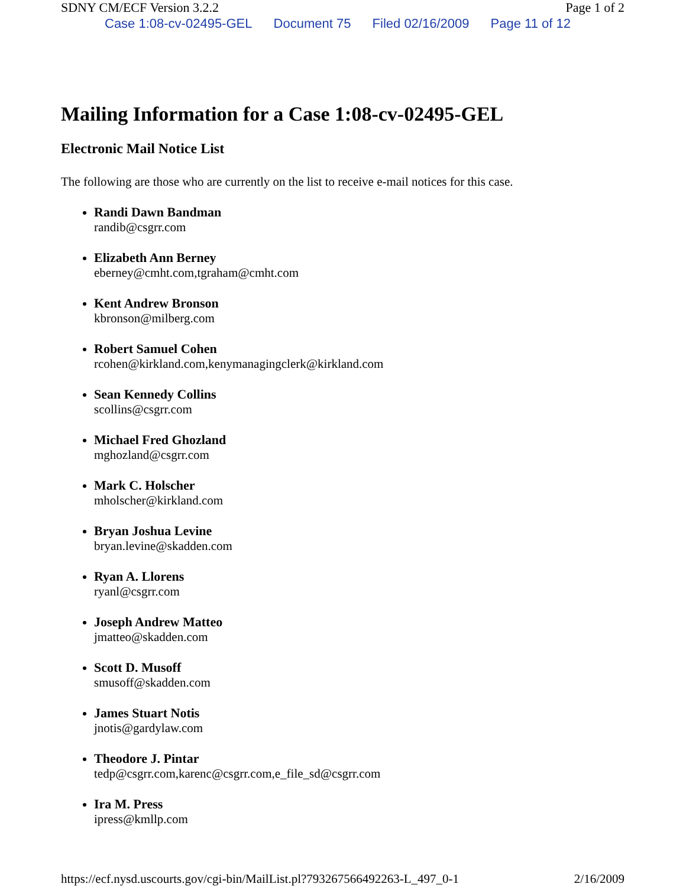SDNY CM/ECF Version 3.2.2 Page 1 of 2
Case 1:08-cv-02495-GEL Document 75 Filed 02/16/2009 Page 11 of 12
Mailing Information for a Case 1:08-cv-02495-GEL
Electronic Mail Notice List
The following are those who are currently on the list to receive e-mail notices for this case.
Randi Dawn Bandman
randib@csgrr.com
Elizabeth Ann Berney
eberney@cmht.com,tgraham@cmht.com
Kent Andrew Bronson
kbronson@milberg.com
Robert Samuel Cohen
rcohen@kirkland.com,kenymanagingclerk@kirkland.com
Sean Kennedy Collins
scollins@csgrr.com
Michael Fred Ghozland
mghozland@csgrr.com
Mark C. Holscher
mholscher@kirkland.com
Bryan Joshua Levine
bryan.levine@skadden.com
Ryan A. Llorens
ryanl@csgrr.com
Joseph Andrew Matteo
jmatteo@skadden.com
Scott D. Musoff
smusoff@skadden.com
James Stuart Notis
jnotis@gardylaw.com
Theodore J. Pintar
tedp@csgrr.com,karenc@csgrr.com,e_file_sd@csgrr.com
Ira M. Press
ipress@kmllp.com
https://ecf.nysd.uscourts.gov/cgi-bin/MailList.pl?793267566492263-L_497_0-1 2/16/2009